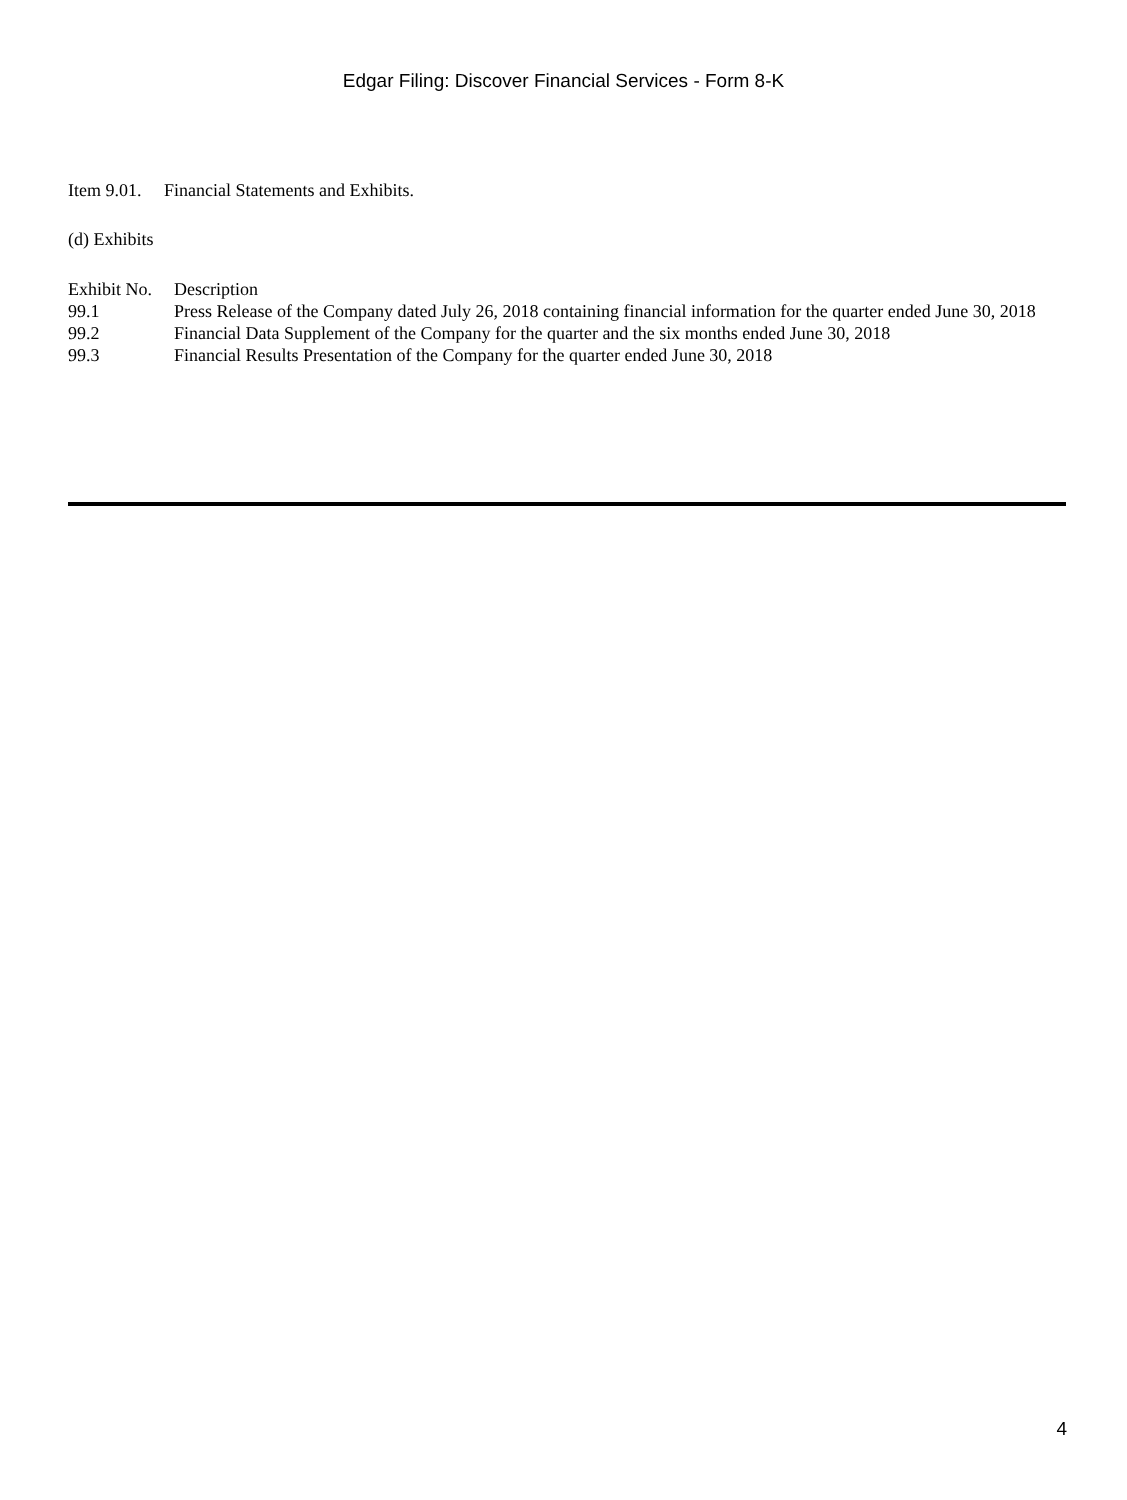Edgar Filing: Discover Financial Services - Form 8-K
Item 9.01. Financial Statements and Exhibits.
(d) Exhibits
| Exhibit No. | Description |
| --- | --- |
| 99.1 | Press Release of the Company dated July 26, 2018 containing financial information for the quarter ended June 30, 2018 |
| 99.2 | Financial Data Supplement of the Company for the quarter and the six months ended June 30, 2018 |
| 99.3 | Financial Results Presentation of the Company for the quarter ended June 30, 2018 |
4